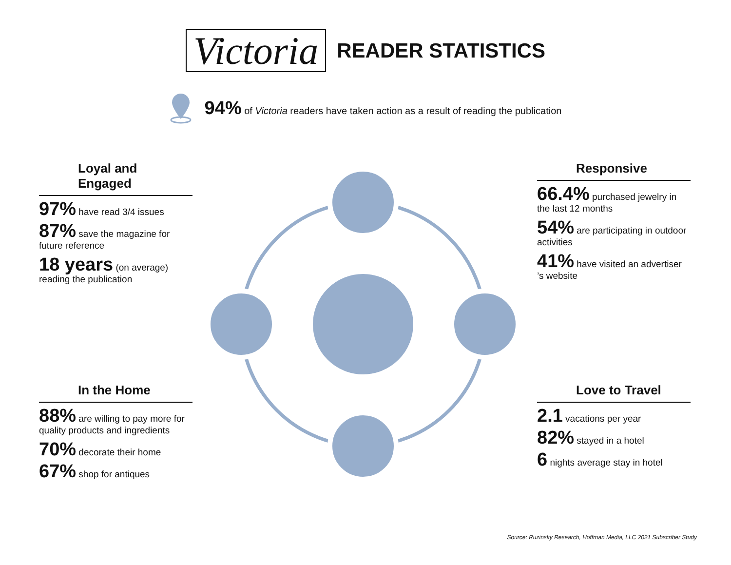Victoria
READER STATISTICS
94% of Victoria readers have taken action as a result of reading the publication
Loyal and Engaged
97% have read 3/4 issues
87% save the magazine for future reference
18 years (on average) reading the publication
Responsive
66.4% purchased jewelry in the last 12 months
54% are participating in outdoor activities
41% have visited an advertiser ’s website
In the Home
88% are willing to pay more for quality products and ingredients
70% decorate their home
67% shop for antiques
Love to Travel
2.1 vacations per year
82% stayed in a hotel
6 nights average stay in hotel
Source: Ruzinsky Research, Hoffman Media, LLC 2021 Subscriber Study